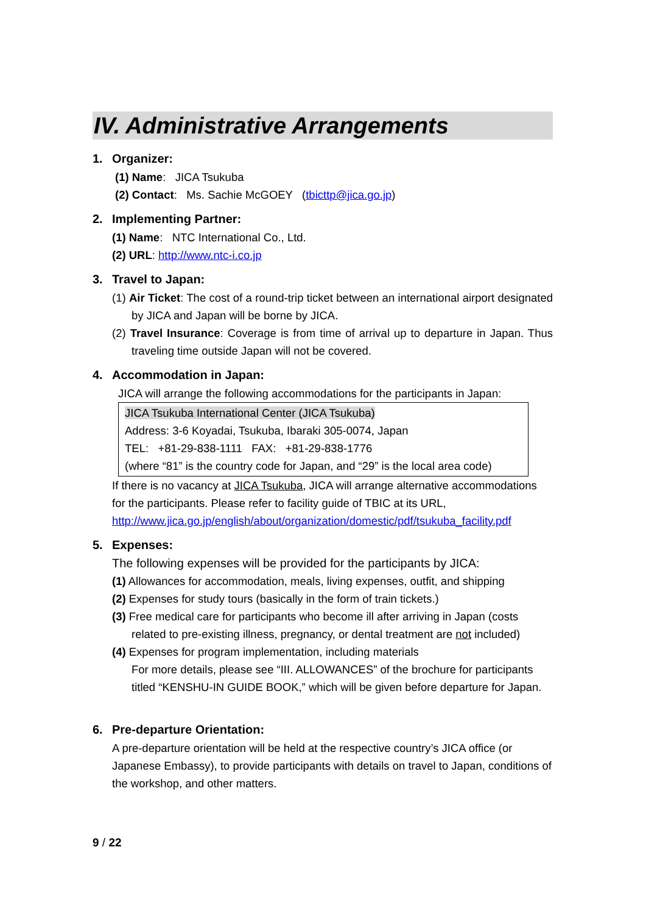IV. Administrative Arrangements
1. Organizer:
(1) Name: JICA Tsukuba
(2) Contact: Ms. Sachie McGOEY (tbicttp@jica.go.jp)
2. Implementing Partner:
(1) Name: NTC International Co., Ltd.
(2) URL: http://www.ntc-i.co.jp
3. Travel to Japan:
(1) Air Ticket: The cost of a round-trip ticket between an international airport designated by JICA and Japan will be borne by JICA.
(2) Travel Insurance: Coverage is from time of arrival up to departure in Japan. Thus traveling time outside Japan will not be covered.
4. Accommodation in Japan:
JICA will arrange the following accommodations for the participants in Japan:
JICA Tsukuba International Center (JICA Tsukuba)
Address: 3-6 Koyadai, Tsukuba, Ibaraki 305-0074, Japan
TEL: +81-29-838-1111 FAX: +81-29-838-1776
(where “81” is the country code for Japan, and “29” is the local area code)
If there is no vacancy at JICA Tsukuba, JICA will arrange alternative accommodations for the participants. Please refer to facility guide of TBIC at its URL, http://www.jica.go.jp/english/about/organization/domestic/pdf/tsukuba_facility.pdf
5. Expenses:
The following expenses will be provided for the participants by JICA:
(1) Allowances for accommodation, meals, living expenses, outfit, and shipping
(2) Expenses for study tours (basically in the form of train tickets.)
(3) Free medical care for participants who become ill after arriving in Japan (costs related to pre-existing illness, pregnancy, or dental treatment are not included)
(4) Expenses for program implementation, including materials
For more details, please see “III. ALLOWANCES” of the brochure for participants titled “KENSHU-IN GUIDE BOOK,” which will be given before departure for Japan.
6. Pre-departure Orientation:
A pre-departure orientation will be held at the respective country’s JICA office (or Japanese Embassy), to provide participants with details on travel to Japan, conditions of the workshop, and other matters.
9 / 22